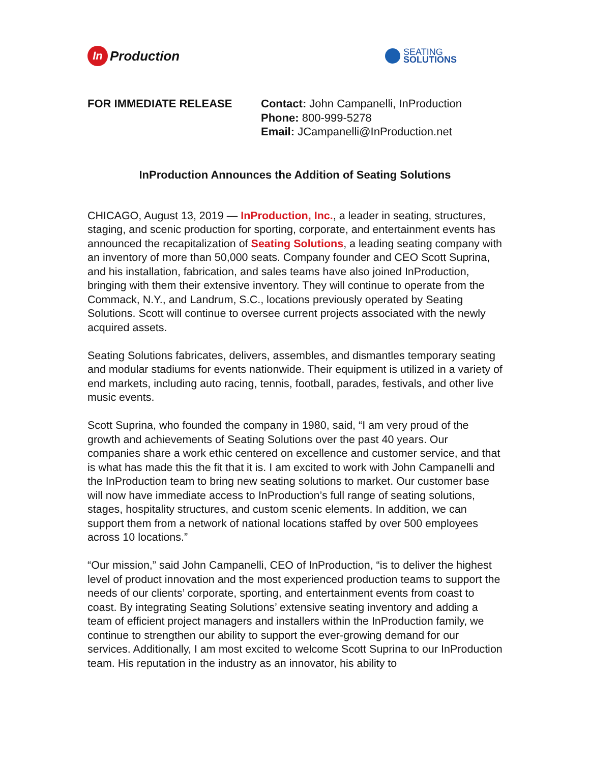In Production
SEATING
SOLUTIONS
FOR IMMEDIATE RELEASE Contact: John Campanelli, InProduction
Phone: 800-999-5278
Email: JCampanelli@InProduction.net
InProduction Announces the Addition of Seating Solutions
CHICAGO, August 13, 2019 — InProduction, Inc., a leader in seating, structures, staging, and scenic production for sporting, corporate, and entertainment events has announced the recapitalization of Seating Solutions, a leading seating company with an inventory of more than 50,000 seats. Company founder and CEO Scott Suprina, and his installation, fabrication, and sales teams have also joined InProduction, bringing with them their extensive inventory. They will continue to operate from the Commack, N.Y., and Landrum, S.C., locations previously operated by Seating Solutions. Scott will continue to oversee current projects associated with the newly acquired assets.
Seating Solutions fabricates, delivers, assembles, and dismantles temporary seating and modular stadiums for events nationwide. Their equipment is utilized in a variety of end markets, including auto racing, tennis, football, parades, festivals, and other live music events.
Scott Suprina, who founded the company in 1980, said, “I am very proud of the growth and achievements of Seating Solutions over the past 40 years. Our companies share a work ethic centered on excellence and customer service, and that is what has made this the fit that it is. I am excited to work with John Campanelli and the InProduction team to bring new seating solutions to market. Our customer base will now have immediate access to InProduction’s full range of seating solutions, stages, hospitality structures, and custom scenic elements. In addition, we can support them from a network of national locations staffed by over 500 employees across 10 locations.”
“Our mission,” said John Campanelli, CEO of InProduction, “is to deliver the highest level of product innovation and the most experienced production teams to support the needs of our clients’ corporate, sporting, and entertainment events from coast to coast. By integrating Seating Solutions’ extensive seating inventory and adding a team of efficient project managers and installers within the InProduction family, we continue to strengthen our ability to support the ever-growing demand for our services. Additionally, I am most excited to welcome Scott Suprina to our InProduction team. His reputation in the industry as an innovator, his ability to